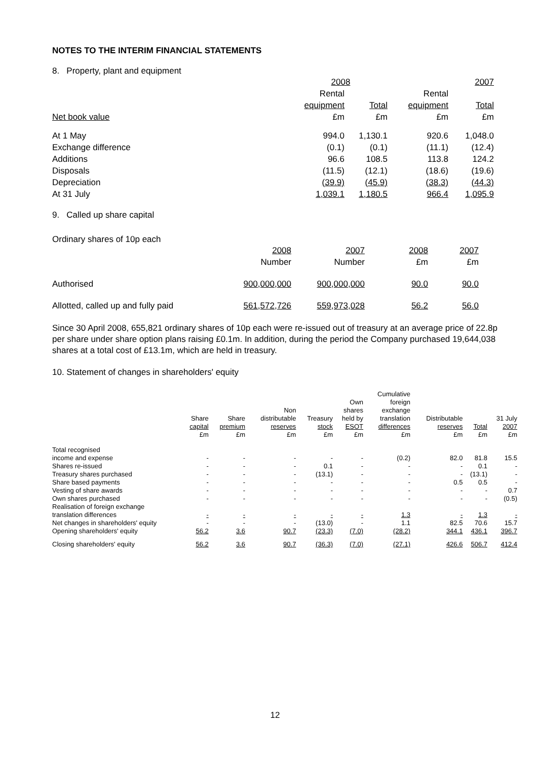NOTES TO THE INTERIM FINANCIAL STATEMENTS
8. Property, plant and equipment
| | 2008 | | 2007 | |
| --- | --- | --- | --- | --- |
| | Rental | | Rental | |
| | equipment | Total | equipment | Total |
| Net book value | £m | £m | £m | £m |
| At 1 May | 994.0 | 1,130.1 | 920.6 | 1,048.0 |
| Exchange difference | (0.1) | (0.1) | (11.1) | (12.4) |
| Additions | 96.6 | 108.5 | 113.8 | 124.2 |
| Disposals | (11.5) | (12.1) | (18.6) | (19.6) |
| Depreciation | (39.9) | (45.9) | (38.3) | (44.3) |
| At 31 July | 1,039.1 | 1,180.5 | 966.4 | 1,095.9 |
9. Called up share capital
Ordinary shares of 10p each
| | 2008 | 2007 | 2008 | 2007 |
| --- | --- | --- | --- | --- |
| | Number | Number | £m | £m |
| Authorised | 900,000,000 | 900,000,000 | 90.0 | 90.0 |
| Allotted, called up and fully paid | 561,572,726 | 559,973,028 | 56.2 | 56.0 |
Since 30 April 2008, 655,821 ordinary shares of 10p each were re-issued out of treasury at an average price of 22.8p per share under share option plans raising £0.1m. In addition, during the period the Company purchased 19,644,038 shares at a total cost of £13.1m, which are held in treasury.
10. Statement of changes in shareholders' equity
| | | | | | | Cumulative | | | |
| | | | | | Own | foreign | | | |
| | | | Non | | shares | exchange | | | |
| | Share | Share | distributable | Treasury | held by | translation | Distributable | | 31 July |
| | capital | premium | reserves | stock | ESOT | differences | reserves | Total | 2007 |
| | £m | £m | £m | £m | £m | £m | £m | £m | £m |
| Total recognised | | | | | | | | | |
| income and expense | - | - | - | - | - | (0.2) | 82.0 | 81.8 | 15.5 |
| Shares re-issued | - | - | - | 0.1 | - | - | - | 0.1 | - |
| Treasury shares purchased | - | - | - | (13.1) | - | - | - | (13.1) | - |
| Share based payments | - | - | - | - | - | - | 0.5 | 0.5 | - |
| Vesting of share awards | - | - | - | - | - | - | - | - | 0.7 |
| Own shares purchased | - | - | - | - | - | - | - | - | (0.5) |
| Realisation of foreign exchange | | | | | | | | | |
| translation differences | - | - | - | - | - | 1.3 | - | 1.3 | - |
| Net changes in shareholders' equity | - | - | - | (13.0) | - | 1.1 | 82.5 | 70.6 | 15.7 |
| Opening shareholders' equity | 56.2 | 3.6 | 90.7 | (23.3) | (7.0) | (28.2) | 344.1 | 436.1 | 396.7 |
| Closing shareholders' equity | 56.2 | 3.6 | 90.7 | (36.3) | (7.0) | (27.1) | 426.6 | 506.7 | 412.4 |
12